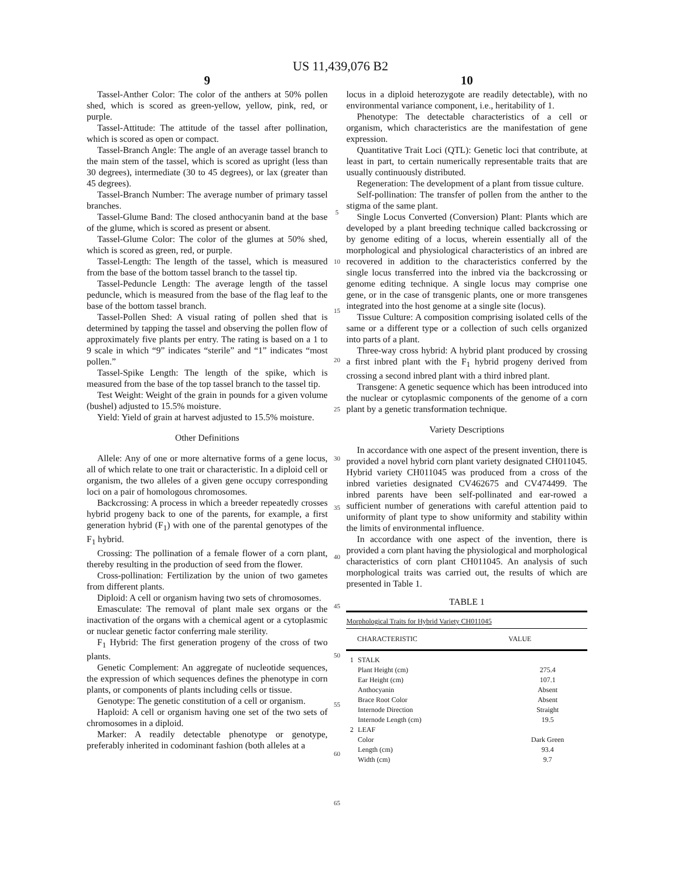US 11,439,076 B2
9
Tassel-Anther Color: The color of the anthers at 50% pollen shed, which is scored as green-yellow, yellow, pink, red, or purple.
Tassel-Attitude: The attitude of the tassel after pollination, which is scored as open or compact.
Tassel-Branch Angle: The angle of an average tassel branch to the main stem of the tassel, which is scored as upright (less than 30 degrees), intermediate (30 to 45 degrees), or lax (greater than 45 degrees).
Tassel-Branch Number: The average number of primary tassel branches.
Tassel-Glume Band: The closed anthocyanin band at the base of the glume, which is scored as present or absent.
Tassel-Glume Color: The color of the glumes at 50% shed, which is scored as green, red, or purple.
Tassel-Length: The length of the tassel, which is measured from the base of the bottom tassel branch to the tassel tip.
Tassel-Peduncle Length: The average length of the tassel peduncle, which is measured from the base of the flag leaf to the base of the bottom tassel branch.
Tassel-Pollen Shed: A visual rating of pollen shed that is determined by tapping the tassel and observing the pollen flow of approximately five plants per entry. The rating is based on a 1 to 9 scale in which “9” indicates “sterile” and “1” indicates “most pollen.”
Tassel-Spike Length: The length of the spike, which is measured from the base of the top tassel branch to the tassel tip.
Test Weight: Weight of the grain in pounds for a given volume (bushel) adjusted to 15.5% moisture.
Yield: Yield of grain at harvest adjusted to 15.5% moisture.
Other Definitions
Allele: Any of one or more alternative forms of a gene locus, all of which relate to one trait or characteristic. In a diploid cell or organism, the two alleles of a given gene occupy corresponding loci on a pair of homologous chromosomes.
Backcrossing: A process in which a breeder repeatedly crosses hybrid progeny back to one of the parents, for example, a first generation hybrid (F<sub>1</sub>) with one of the parental genotypes of the F<sub>1</sub> hybrid.
Crossing: The pollination of a female flower of a corn plant, thereby resulting in the production of seed from the flower.
Cross-pollination: Fertilization by the union of two gametes from different plants.
Diploid: A cell or organism having two sets of chromosomes.
Emasculate: The removal of plant male sex organs or the inactivation of the organs with a chemical agent or a cytoplasmic or nuclear genetic factor conferring male sterility.
F<sub>1</sub> Hybrid: The first generation progeny of the cross of two plants.
Genetic Complement: An aggregate of nucleotide sequences, the expression of which sequences defines the phenotype in corn plants, or components of plants including cells or tissue.
Genotype: The genetic constitution of a cell or organism.
Haploid: A cell or organism having one set of the two sets of chromosomes in a diploid.
Marker: A readily detectable phenotype or genotype, preferably inherited in codominant fashion (both alleles at a
5
10
15
20
25
30
35
40
45
50
55
60
65
10
locus in a diploid heterozygote are readily detectable), with no environmental variance component, i.e., heritability of 1.
Phenotype: The detectable characteristics of a cell or organism, which characteristics are the manifestation of gene expression.
Quantitative Trait Loci (QTL): Genetic loci that contribute, at least in part, to certain numerically representable traits that are usually continuously distributed.
Regeneration: The development of a plant from tissue culture.
Self-pollination: The transfer of pollen from the anther to the stigma of the same plant.
Single Locus Converted (Conversion) Plant: Plants which are developed by a plant breeding technique called backcrossing or by genome editing of a locus, wherein essentially all of the morphological and physiological characteristics of an inbred are recovered in addition to the characteristics conferred by the single locus transferred into the inbred via the backcrossing or genome editing technique. A single locus may comprise one gene, or in the case of transgenic plants, one or more transgenes integrated into the host genome at a single site (locus).
Tissue Culture: A composition comprising isolated cells of the same or a different type or a collection of such cells organized into parts of a plant.
Three-way cross hybrid: A hybrid plant produced by crossing a first inbred plant with the F<sub>1</sub> hybrid progeny derived from crossing a second inbred plant with a third inbred plant.
Transgene: A genetic sequence which has been introduced into the nuclear or cytoplasmic components of the genome of a corn plant by a genetic transformation technique.
Variety Descriptions
In accordance with one aspect of the present invention, there is provided a novel hybrid corn plant variety designated CH011045. Hybrid variety CH011045 was produced from a cross of the inbred varieties designated CV462675 and CV474499. The inbred parents have been self-pollinated and ear-rowed a sufficient number of generations with careful attention paid to uniformity of plant type to show uniformity and stability within the limits of environmental influence.
In accordance with one aspect of the invention, there is provided a corn plant having the physiological and morphological characteristics of corn plant CH011045. An analysis of such morphological traits was carried out, the results of which are presented in Table 1.
TABLE 1
| Morphological Traits for Hybrid Variety CH011045 | | |
| --- | --- | --- |
| | CHARACTERISTIC | VALUE |
| 1 | STALK | |
| | Plant Height (cm) | 275.4 |
| | Ear Height (cm) | 107.1 |
| | Anthocyanin | Absent |
| | Brace Root Color | Absent |
| | Internode Direction | Straight |
| | Internode Length (cm) | 19.5 |
| 2 | LEAF | |
| | Color | Dark Green |
| | Length (cm) | 93.4 |
| | Width (cm) | 9.7 |